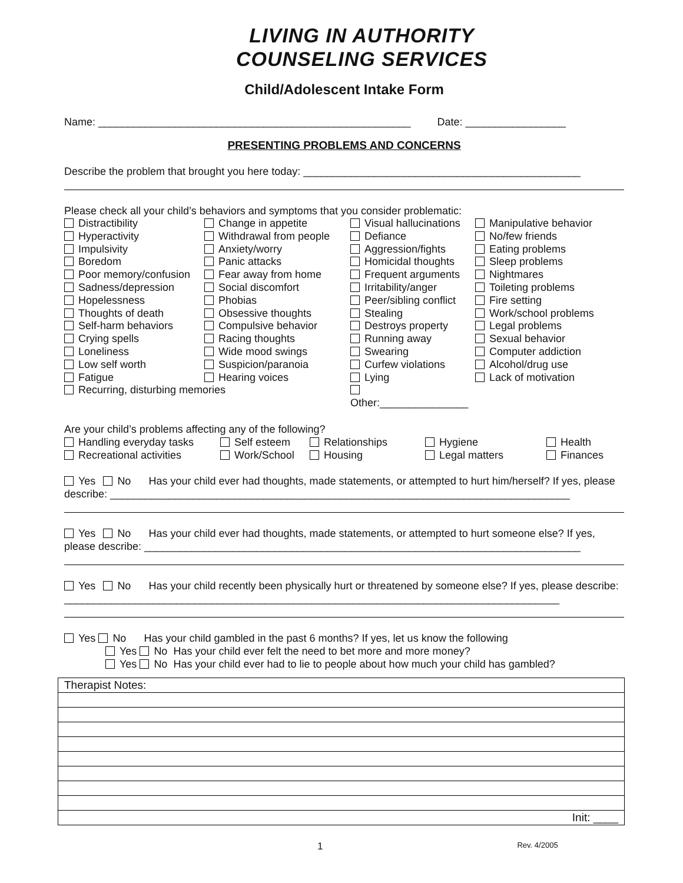LIVING IN AUTHORITY
COUNSELING SERVICES
Child/Adolescent Intake Form
Name: _____________________________________________________ Date: _________________
PRESENTING PROBLEMS AND CONCERNS
Describe the problem that brought you here today: _______________________________________________
Please check all your child’s behaviors and symptoms that you consider problematic:
Distractibility
Change in appetite
Visual hallucinations
Manipulative behavior
Hyperactivity
Withdrawal from people
Defiance
No/few friends
Impulsivity
Anxiety/worry
Aggression/fights
Eating problems
Boredom
Panic attacks
Homicidal thoughts
Sleep problems
Poor memory/confusion
Fear away from home
Frequent arguments
Nightmares
Sadness/depression
Social discomfort
Irritability/anger
Toileting problems
Hopelessness
Phobias
Peer/sibling conflict
Fire setting
Thoughts of death
Obsessive thoughts
Stealing
Work/school problems
Self-harm behaviors
Compulsive behavior
Destroys property
Legal problems
Crying spells
Racing thoughts
Running away
Sexual behavior
Loneliness
Wide mood swings
Swearing
Computer addiction
Low self worth
Suspicion/paranoia
Curfew violations
Alcohol/drug use
Fatigue
Hearing voices
Lying
Lack of motivation
Recurring, disturbing memories
Other:_______________
Are your child’s problems affecting any of the following?
Handling everyday tasks
Self esteem
Relationships
Hygiene
Health
Recreational activities
Work/School
Housing
Legal matters
Finances
Yes No Has your child ever had thoughts, made statements, or attempted to hurt him/herself? If yes, please describe: ______________________________________________________________________________
Yes No Has your child ever had thoughts, made statements, or attempted to hurt someone else? If yes, please describe: __________________________________________________________________________
Yes No Has your child recently been physically hurt or threatened by someone else? If yes, please describe: ____________________________________________________________________________________
Yes No Has your child gambled in the past 6 months? If yes, let us know the following
Yes No Has your child ever felt the need to bet more and more money?
Yes No Has your child ever had to lie to people about how much your child has gambled?
| Therapist Notes: |
| Init: ____ |
1 Rev. 4/2005